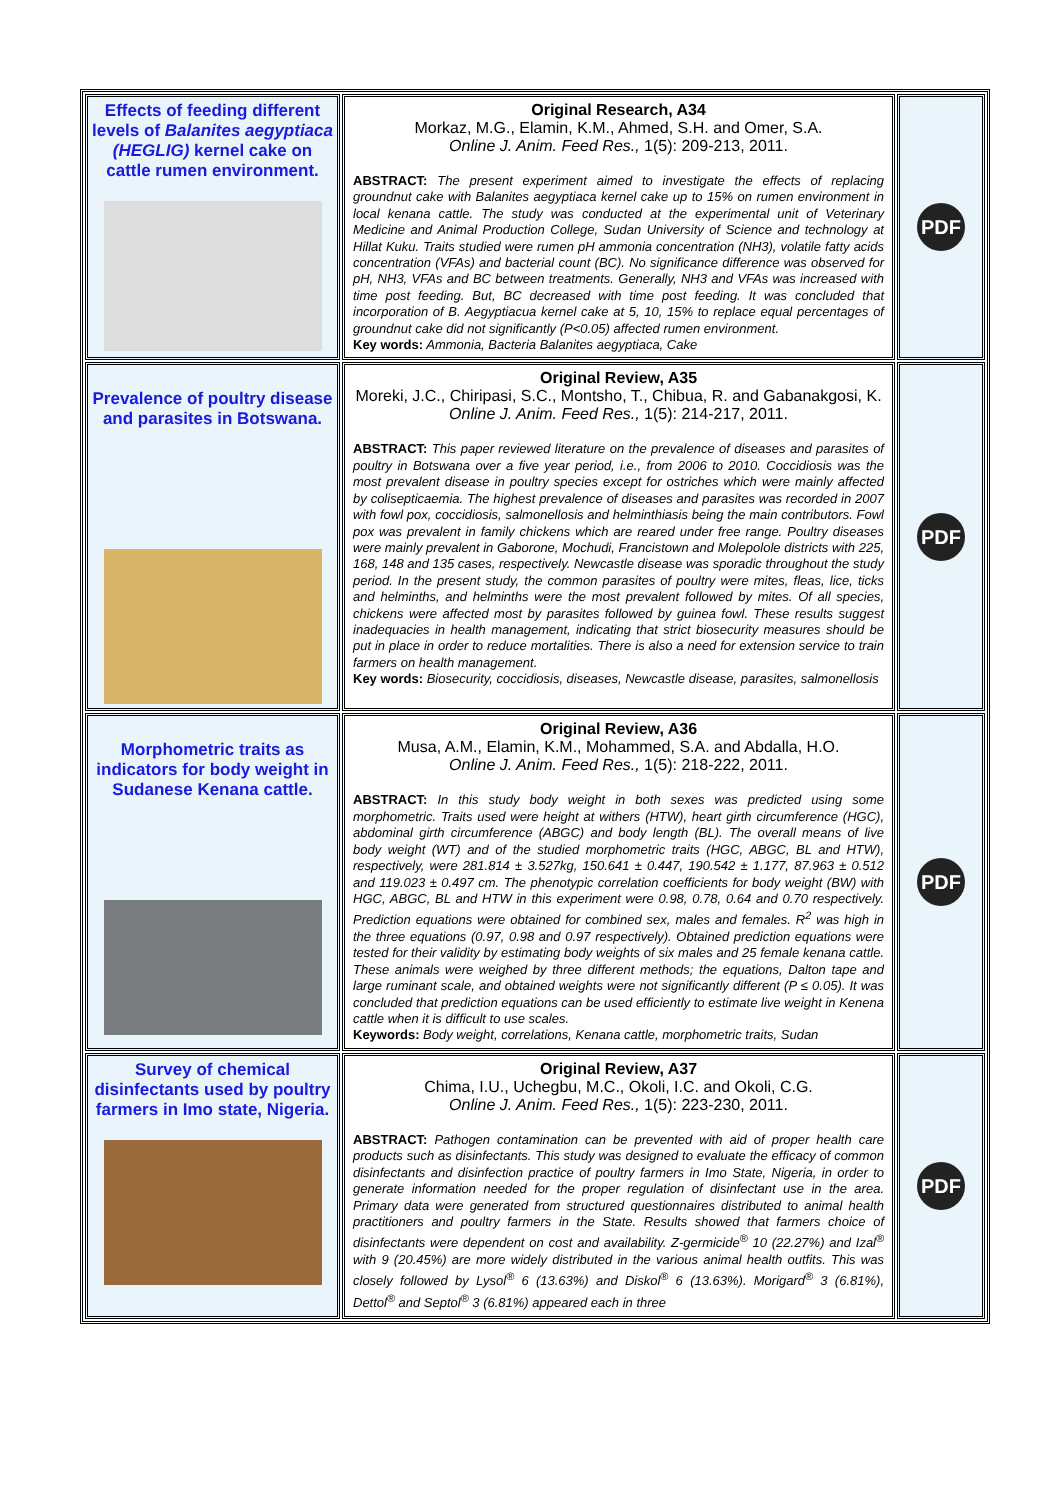| Effects of feeding different levels of Balanites aegyptiaca (HEGLIG) kernel cake on cattle rumen environment. | Original Research, A34 Morkaz, M.G., Elamin, K.M., Ahmed, S.H. and Omer, S.A. Online J. Anim. Feed Res., 1(5): 209-213, 2011. ABSTRACT: The present experiment aimed to investigate the effects of replacing groundnut cake with Balanites aegyptiaca kernel cake up to 15% on rumen environment in local kenana cattle. The study was conducted at the experimental unit of Veterinary Medicine and Animal Production College, Sudan University of Science and technology at Hillat Kuku. Traits studied were rumen pH ammonia concentration (NH3), volatile fatty acids concentration (VFAs) and bacterial count (BC). No significance difference was observed for pH, NH3, VFAs and BC between treatments. Generally, NH3 and VFAs was increased with time post feeding. But, BC decreased with time post feeding. It was concluded that incorporation of B. Aegyptiacua kernel cake at 5, 10, 15% to replace equal percentages of groundnut cake did not significantly (P<0.05) affected rumen environment. Key words: Ammonia, Bacteria Balanites aegyptiaca, Cake | PDF |
| Prevalence of poultry disease and parasites in Botswana. | Original Review, A35 Moreki, J.C., Chiripasi, S.C., Montsho, T., Chibua, R. and Gabanakgosi, K. Online J. Anim. Feed Res., 1(5): 214-217, 2011. ABSTRACT: This paper reviewed literature on the prevalence of diseases and parasites of poultry in Botswana over a five year period, i.e., from 2006 to 2010. Coccidiosis was the most prevalent disease in poultry species except for ostriches which were mainly affected by colisepticaemia. The highest prevalence of diseases and parasites was recorded in 2007 with fowl pox, coccidiosis, salmonellosis and helminthiasis being the main contributors. Fowl pox was prevalent in family chickens which are reared under free range. Poultry diseases were mainly prevalent in Gaborone, Mochudi, Francistown and Molepolole districts with 225, 168, 148 and 135 cases, respectively. Newcastle disease was sporadic throughout the study period. In the present study, the common parasites of poultry were mites, fleas, lice, ticks and helminths, and helminths were the most prevalent followed by mites. Of all species, chickens were affected most by parasites followed by guinea fowl. These results suggest inadequacies in health management, indicating that strict biosecurity measures should be put in place in order to reduce mortalities. There is also a need for extension service to train farmers on health management. Key words: Biosecurity, coccidiosis, diseases, Newcastle disease, parasites, salmonellosis | PDF |
| Morphometric traits as indicators for body weight in Sudanese Kenana cattle. | Original Review, A36 Musa, A.M., Elamin, K.M., Mohammed, S.A. and Abdalla, H.O. Online J. Anim. Feed Res., 1(5): 218-222, 2011. ABSTRACT: In this study body weight in both sexes was predicted using some morphometric. Traits used were height at withers (HTW), heart girth circumference (HGC), abdominal girth circumference (ABGC) and body length (BL). The overall means of live body weight (WT) and of the studied morphometric traits (HGC, ABGC, BL and HTW), respectively, were 281.814 ± 3.527kg, 150.641 ± 0.447, 190.542 ± 1.177, 87.963 ± 0.512 and 119.023 ± 0.497 cm. The phenotypic correlation coefficients for body weight (BW) with HGC, ABGC, BL and HTW in this experiment were 0.98, 0.78, 0.64 and 0.70 respectively. Prediction equations were obtained for combined sex, males and females. R<sup>2</sup> was high in the three equations (0.97, 0.98 and 0.97 respectively). Obtained prediction equations were tested for their validity by estimating body weights of six males and 25 female kenana cattle. These animals were weighed by three different methods; the equations, Dalton tape and large ruminant scale, and obtained weights were not significantly different (P ≤ 0.05). It was concluded that prediction equations can be used efficiently to estimate live weight in Kenena cattle when it is difficult to use scales. Keywords: Body weight, correlations, Kenana cattle, morphometric traits, Sudan | PDF |
| Survey of chemical disinfectants used by poultry farmers in Imo state, Nigeria. | Original Review, A37 Chima, I.U., Uchegbu, M.C., Okoli, I.C. and Okoli, C.G. Online J. Anim. Feed Res., 1(5): 223-230, 2011. ABSTRACT: Pathogen contamination can be prevented with aid of proper health care products such as disinfectants. This study was designed to evaluate the efficacy of common disinfectants and disinfection practice of poultry farmers in Imo State, Nigeria, in order to generate information needed for the proper regulation of disinfectant use in the area. Primary data were generated from structured questionnaires distributed to animal health practitioners and poultry farmers in the State. Results showed that farmers choice of disinfectants were dependent on cost and availability. Z-germicide<sup>®</sup> 10 (22.27%) and Izal<sup>®</sup> with 9 (20.45%) are more widely distributed in the various animal health outfits. This was closely followed by Lysol<sup>®</sup> 6 (13.63%) and Diskol<sup>®</sup> 6 (13.63%). Morigard<sup>®</sup> 3 (6.81%), Dettol<sup>®</sup> and Septol<sup>®</sup> 3 (6.81%) appeared each in three | PDF |